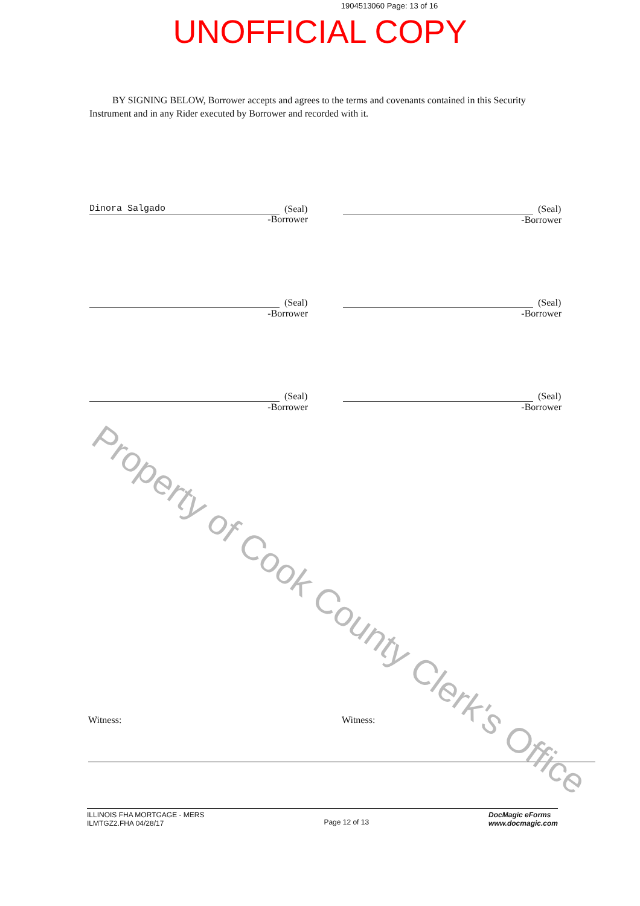1904513060 Page: 13 of 16
UNOFFICIAL COPY
Property of Cook County Clerk's Office
BY SIGNING BELOW, Borrower accepts and agrees to the terms and covenants contained in this Security Instrument and in any Rider executed by Borrower and recorded with it.
(Seal)
Dinora Salgado
-Borrower
(Seal)
-Borrower
(Seal)
-Borrower
(Seal)
-Borrower
(Seal)
-Borrower
(Seal)
-Borrower
Witness: Witness:
ILLINOIS FHA MORTGAGE - MERS
ILMTGZ2.FHA 04/28/17
Page 12 of 13
DocMagic eForms
www.docmagic.com